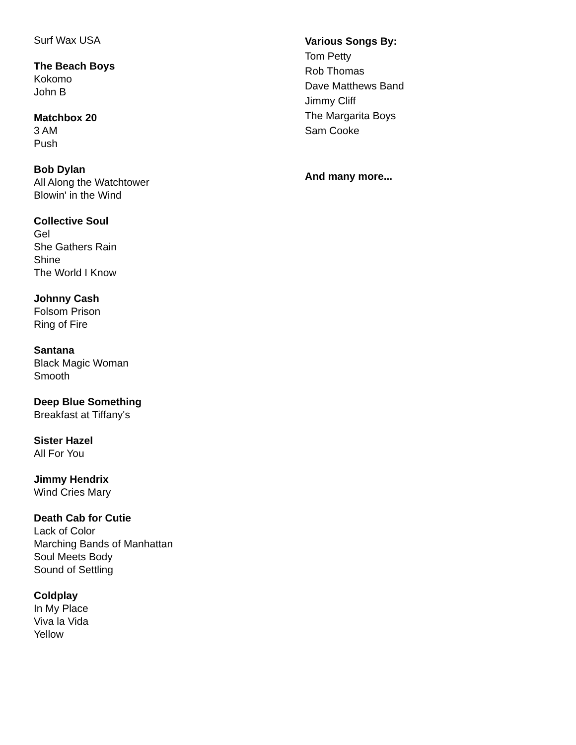Surf Wax USA
The Beach Boys
Kokomo
John B
Matchbox 20
3 AM
Push
Bob Dylan
All Along the Watchtower
Blowin' in the Wind
Collective Soul
Gel
She Gathers Rain
Shine
The World I Know
Johnny Cash
Folsom Prison
Ring of Fire
Santana
Black Magic Woman
Smooth
Deep Blue Something
Breakfast at Tiffany's
Sister Hazel
All For You
Jimmy Hendrix
Wind Cries Mary
Death Cab for Cutie
Lack of Color
Marching Bands of Manhattan
Soul Meets Body
Sound of Settling
Coldplay
In My Place
Viva la Vida
Yellow
Various Songs By:
Tom Petty
Rob Thomas
Dave Matthews Band
Jimmy Cliff
The Margarita Boys
Sam Cooke
And many more...